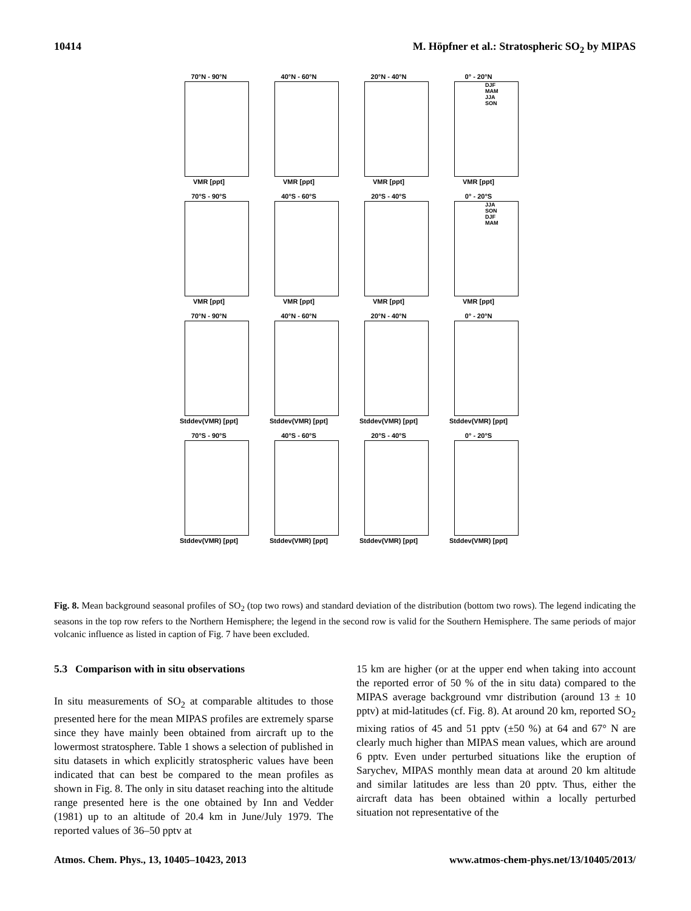10414 M. Höpfner et al.: Stratospheric SO<sub>2</sub> by MIPAS
70°N - 90°N
VMR [ppt]
40°N - 60°N
VMR [ppt]
20°N - 40°N
VMR [ppt]
0° - 20°N
DJF
MAM
JJA
SON
VMR [ppt]
70°S - 90°S
VMR [ppt]
40°S - 60°S
VMR [ppt]
20°S - 40°S
VMR [ppt]
0° - 20°S
JJA
SON
DJF
MAM
VMR [ppt]
70°N - 90°N
Stddev(VMR) [ppt]
40°N - 60°N
Stddev(VMR) [ppt]
20°N - 40°N
Stddev(VMR) [ppt]
0° - 20°N
Stddev(VMR) [ppt]
70°S - 90°S
Stddev(VMR) [ppt]
40°S - 60°S
Stddev(VMR) [ppt]
20°S - 40°S
Stddev(VMR) [ppt]
0° - 20°S
Stddev(VMR) [ppt]
Fig. 8. Mean background seasonal profiles of SO<sub>2</sub> (top two rows) and standard deviation of the distribution (bottom two rows). The legend indicating the seasons in the top row refers to the Northern Hemisphere; the legend in the second row is valid for the Southern Hemisphere. The same periods of major volcanic influence as listed in caption of Fig. 7 have been excluded.
5.3 Comparison with in situ observations
In situ measurements of SO<sub>2</sub> at comparable altitudes to those presented here for the mean MIPAS profiles are extremely sparse since they have mainly been obtained from aircraft up to the lowermost stratosphere. Table 1 shows a selection of published in situ datasets in which explicitly stratospheric values have been indicated that can best be compared to the mean profiles as shown in Fig. 8. The only in situ dataset reaching into the altitude range presented here is the one obtained by Inn and Vedder (1981) up to an altitude of 20.4 km in June/July 1979. The reported values of 36–50 pptv at
15 km are higher (or at the upper end when taking into account the reported error of 50 % of the in situ data) compared to the MIPAS average background vmr distribution (around 13 ± 10 pptv) at mid-latitudes (cf. Fig. 8). At around 20 km, reported SO<sub>2</sub> mixing ratios of 45 and 51 pptv (±50 %) at 64 and 67° N are clearly much higher than MIPAS mean values, which are around 6 pptv. Even under perturbed situations like the eruption of Sarychev, MIPAS monthly mean data at around 20 km altitude and similar latitudes are less than 20 pptv. Thus, either the aircraft data has been obtained within a locally perturbed situation not representative of the
Atmos. Chem. Phys., 13, 10405–10423, 2013 www.atmos-chem-phys.net/13/10405/2013/